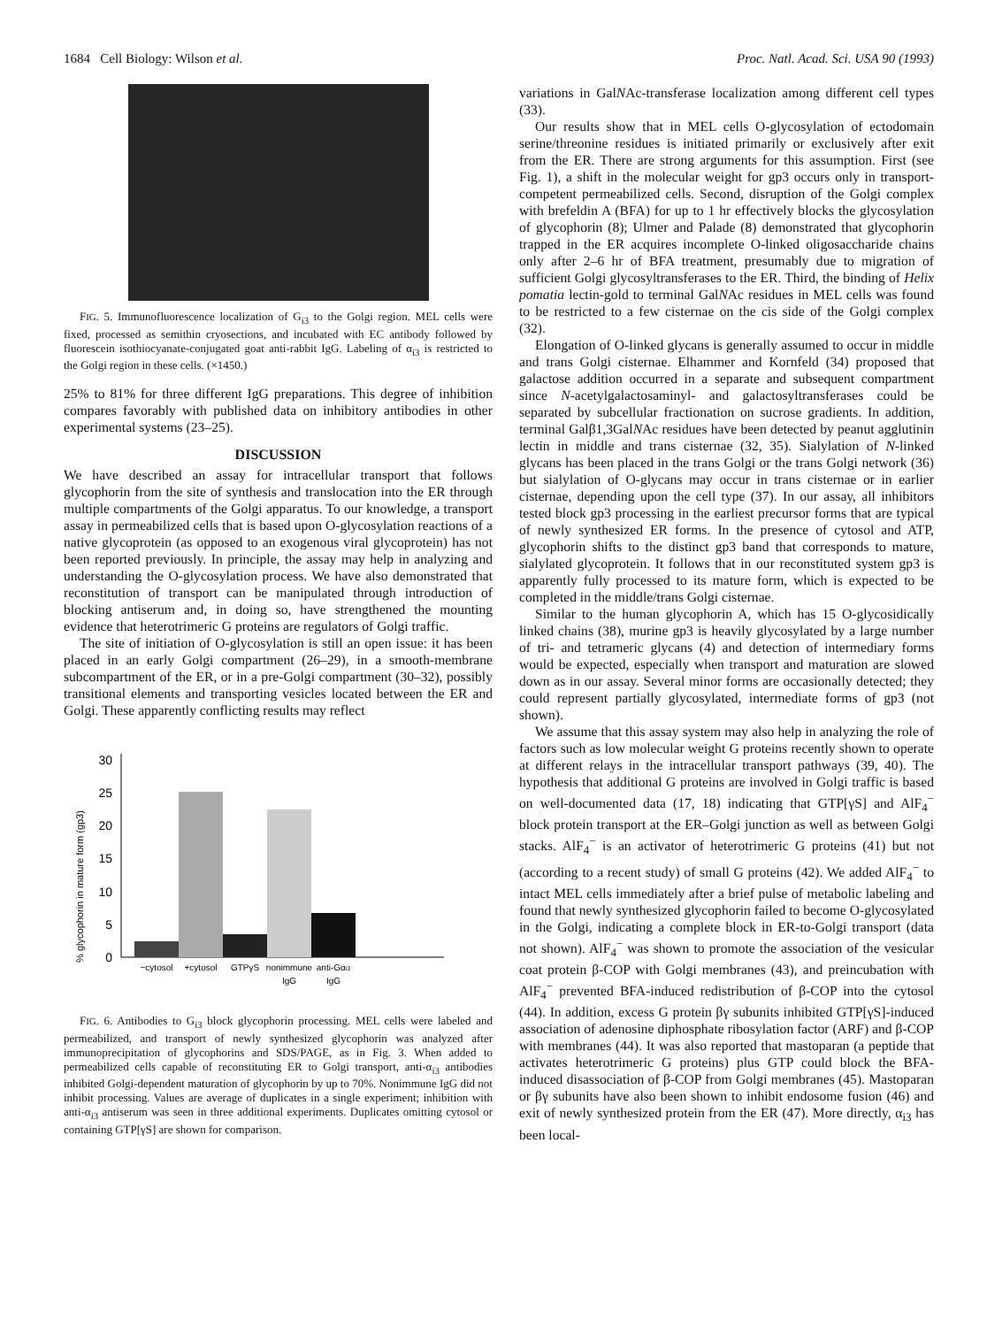1684 Cell Biology: Wilson et al. Proc. Natl. Acad. Sci. USA 90 (1993)
FIG. 5. Immunofluorescence localization of G<sub>i3</sub> to the Golgi region. MEL cells were fixed, processed as semithin cryosections, and incubated with EC antibody followed by fluorescein isothiocyanate-conjugated goat anti-rabbit IgG. Labeling of α<sub>i3</sub> is restricted to the Golgi region in these cells. (×1450.)
25% to 81% for three different IgG preparations. This degree of inhibition compares favorably with published data on inhibitory antibodies in other experimental systems (23–25).
DISCUSSION
We have described an assay for intracellular transport that follows glycophorin from the site of synthesis and translocation into the ER through multiple compartments of the Golgi apparatus. To our knowledge, a transport assay in permeabilized cells that is based upon O-glycosylation reactions of a native glycoprotein (as opposed to an exogenous viral glycoprotein) has not been reported previously. In principle, the assay may help in analyzing and understanding the O-glycosylation process. We have also demonstrated that reconstitution of transport can be manipulated through introduction of blocking antiserum and, in doing so, have strengthened the mounting evidence that heterotrimeric G proteins are regulators of Golgi traffic.
The site of initiation of O-glycosylation is still an open issue: it has been placed in an early Golgi compartment (26–29), in a smooth-membrane subcompartment of the ER, or in a pre-Golgi compartment (30–32), possibly transitional elements and transporting vesicles located between the ER and Golgi. These apparently conflicting results may reflect
% glycophorin in mature form (gp3)
0
5
10
15
20
25
30
−cytosol
+cytosol
GTPγS
nonimmune
anti-Gαi3
IgG
IgG
FIG. 6. Antibodies to G<sub>i3</sub> block glycophorin processing. MEL cells were labeled and permeabilized, and transport of newly synthesized glycophorin was analyzed after immunoprecipitation of glycophorins and SDS/PAGE, as in Fig. 3. When added to permeabilized cells capable of reconstituting ER to Golgi transport, anti-α<sub>i3</sub> antibodies inhibited Golgi-dependent maturation of glycophorin by up to 70%. Nonimmune IgG did not inhibit processing. Values are average of duplicates in a single experiment; inhibition with anti-α<sub>i3</sub> antiserum was seen in three additional experiments. Duplicates omitting cytosol or containing GTP[γS] are shown for comparison.
variations in GalNAc-transferase localization among different cell types (33).
Our results show that in MEL cells O-glycosylation of ectodomain serine/threonine residues is initiated primarily or exclusively after exit from the ER. There are strong arguments for this assumption. First (see Fig. 1), a shift in the molecular weight for gp3 occurs only in transport-competent permeabilized cells. Second, disruption of the Golgi complex with brefeldin A (BFA) for up to 1 hr effectively blocks the glycosylation of glycophorin (8); Ulmer and Palade (8) demonstrated that glycophorin trapped in the ER acquires incomplete O-linked oligosaccharide chains only after 2–6 hr of BFA treatment, presumably due to migration of sufficient Golgi glycosyltransferases to the ER. Third, the binding of Helix pomatia lectin-gold to terminal GalNAc residues in MEL cells was found to be restricted to a few cisternae on the cis side of the Golgi complex (32).
Elongation of O-linked glycans is generally assumed to occur in middle and trans Golgi cisternae. Elhammer and Kornfeld (34) proposed that galactose addition occurred in a separate and subsequent compartment since N-acetylgalactosaminyl- and galactosyltransferases could be separated by subcellular fractionation on sucrose gradients. In addition, terminal Galβ1,3GalNAc residues have been detected by peanut agglutinin lectin in middle and trans cisternae (32, 35). Sialylation of N-linked glycans has been placed in the trans Golgi or the trans Golgi network (36) but sialylation of O-glycans may occur in trans cisternae or in earlier cisternae, depending upon the cell type (37). In our assay, all inhibitors tested block gp3 processing in the earliest precursor forms that are typical of newly synthesized ER forms. In the presence of cytosol and ATP, glycophorin shifts to the distinct gp3 band that corresponds to mature, sialylated glycoprotein. It follows that in our reconstituted system gp3 is apparently fully processed to its mature form, which is expected to be completed in the middle/trans Golgi cisternae.
Similar to the human glycophorin A, which has 15 O-glycosidically linked chains (38), murine gp3 is heavily glycosylated by a large number of tri- and tetrameric glycans (4) and detection of intermediary forms would be expected, especially when transport and maturation are slowed down as in our assay. Several minor forms are occasionally detected; they could represent partially glycosylated, intermediate forms of gp3 (not shown).
We assume that this assay system may also help in analyzing the role of factors such as low molecular weight G proteins recently shown to operate at different relays in the intracellular transport pathways (39, 40). The hypothesis that additional G proteins are involved in Golgi traffic is based on well-documented data (17, 18) indicating that GTP[γS] and AlF<sub>4</sub><sup>−</sup> block protein transport at the ER–Golgi junction as well as between Golgi stacks. AlF<sub>4</sub><sup>−</sup> is an activator of heterotrimeric G proteins (41) but not (according to a recent study) of small G proteins (42). We added AlF<sub>4</sub><sup>−</sup> to intact MEL cells immediately after a brief pulse of metabolic labeling and found that newly synthesized glycophorin failed to become O-glycosylated in the Golgi, indicating a complete block in ER-to-Golgi transport (data not shown). AlF<sub>4</sub><sup>−</sup> was shown to promote the association of the vesicular coat protein β-COP with Golgi membranes (43), and preincubation with AlF<sub>4</sub><sup>−</sup> prevented BFA-induced redistribution of β-COP into the cytosol (44). In addition, excess G protein βγ subunits inhibited GTP[γS]-induced association of adenosine diphosphate ribosylation factor (ARF) and β-COP with membranes (44). It was also reported that mastoparan (a peptide that activates heterotrimeric G proteins) plus GTP could block the BFA-induced disassociation of β-COP from Golgi membranes (45). Mastoparan or βγ subunits have also been shown to inhibit endosome fusion (46) and exit of newly synthesized protein from the ER (47). More directly, α<sub>i3</sub> has been local-